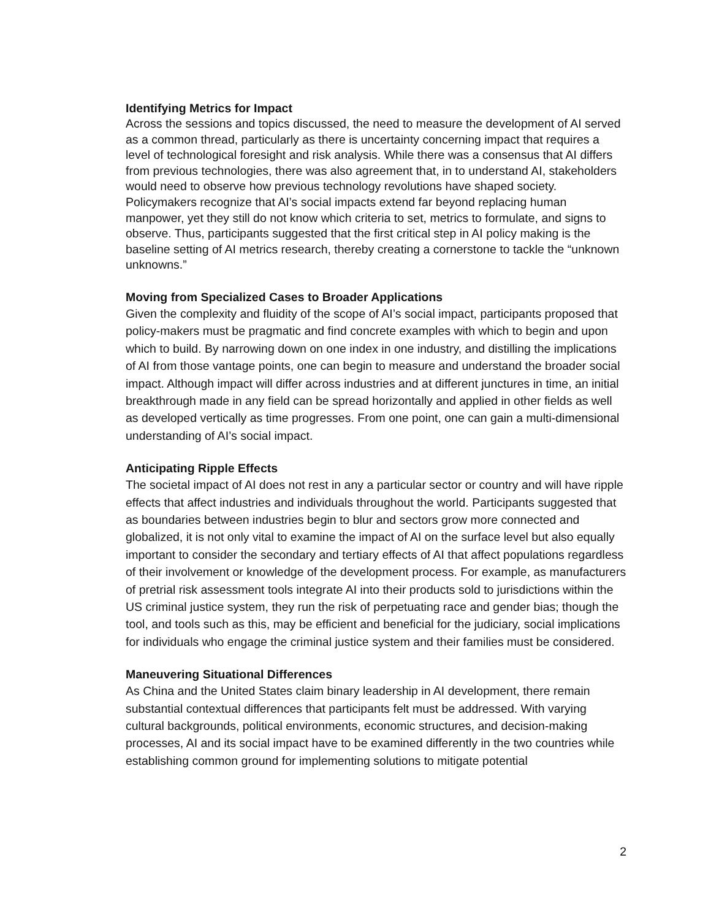Identifying Metrics for Impact
Across the sessions and topics discussed, the need to measure the development of AI served as a common thread, particularly as there is uncertainty concerning impact that requires a level of technological foresight and risk analysis. While there was a consensus that AI differs from previous technologies, there was also agreement that, in to understand AI, stakeholders would need to observe how previous technology revolutions have shaped society. Policymakers recognize that AI’s social impacts extend far beyond replacing human manpower, yet they still do not know which criteria to set, metrics to formulate, and signs to observe. Thus, participants suggested that the first critical step in AI policy making is the baseline setting of AI metrics research, thereby creating a cornerstone to tackle the “unknown unknowns.”
Moving from Specialized Cases to Broader Applications
Given the complexity and fluidity of the scope of AI’s social impact, participants proposed that policy-makers must be pragmatic and find concrete examples with which to begin and upon which to build. By narrowing down on one index in one industry, and distilling the implications of AI from those vantage points, one can begin to measure and understand the broader social impact. Although impact will differ across industries and at different junctures in time, an initial breakthrough made in any field can be spread horizontally and applied in other fields as well as developed vertically as time progresses. From one point, one can gain a multi-dimensional understanding of AI’s social impact.
Anticipating Ripple Effects
The societal impact of AI does not rest in any a particular sector or country and will have ripple effects that affect industries and individuals throughout the world. Participants suggested that as boundaries between industries begin to blur and sectors grow more connected and globalized, it is not only vital to examine the impact of AI on the surface level but also equally important to consider the secondary and tertiary effects of AI that affect populations regardless of their involvement or knowledge of the development process. For example, as manufacturers of pretrial risk assessment tools integrate AI into their products sold to jurisdictions within the US criminal justice system, they run the risk of perpetuating race and gender bias; though the tool, and tools such as this, may be efficient and beneficial for the judiciary, social implications for individuals who engage the criminal justice system and their families must be considered.
Maneuvering Situational Differences
As China and the United States claim binary leadership in AI development, there remain substantial contextual differences that participants felt must be addressed. With varying cultural backgrounds, political environments, economic structures, and decision-making processes, AI and its social impact have to be examined differently in the two countries while establishing common ground for implementing solutions to mitigate potential
2